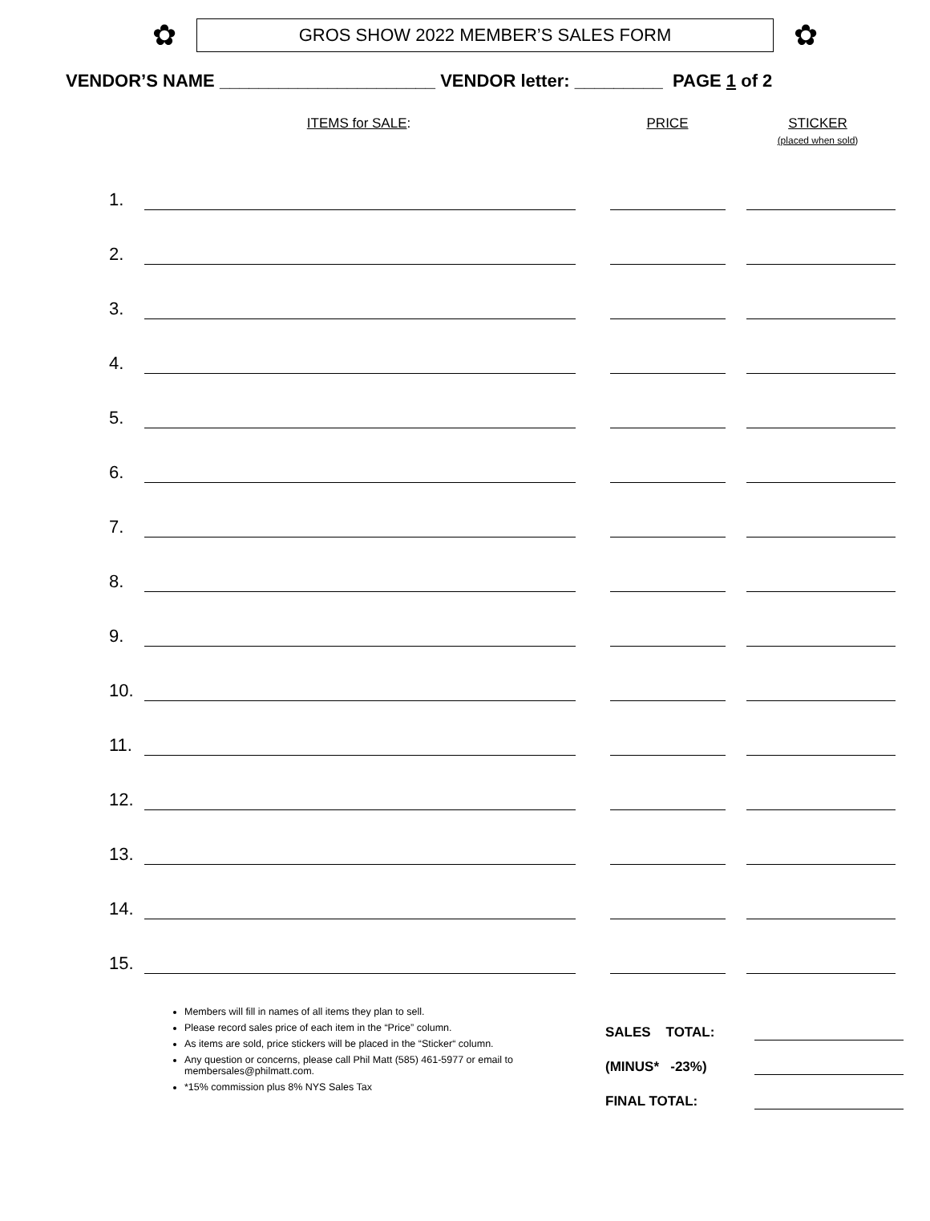✿
GROS SHOW 2022 MEMBER’S SALES FORM
✿
VENDOR’S NAME ______________________ VENDOR letter: _________ PAGE 1 of 2
ITEMS for SALE:
PRICE STICKER
(placed when sold)
1.
2.
3.
4.
5.
6.
7.
8.
9.
10.
11.
12.
13.
14.
15.
Members will fill in names of all items they plan to sell.
Please record sales price of each item in the “Price” column.
As items are sold, price stickers will be placed in the “Sticker“ column.
Any question or concerns, please call Phil Matt (585) 461-5977 or email to membersales@philmatt.com.
*15% commission plus 8% NYS Sales Tax
SALES TOTAL:
(MINUS* -23%)
FINAL TOTAL: